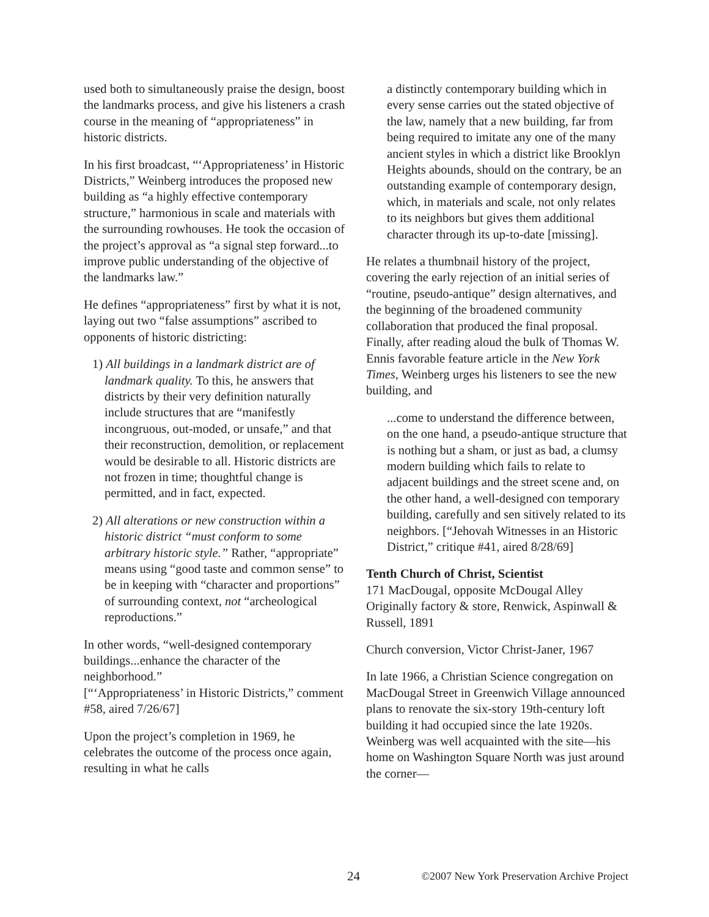used both to simultaneously praise the design, boost the landmarks process, and give his listeners a crash course in the meaning of “appropriateness” in historic districts.
In his first broadcast, “‘Appropriateness’ in Historic Districts,” Weinberg introduces the proposed new building as “a highly effective contemporary structure,” harmonious in scale and materials with the surrounding rowhouses. He took the occasion of the project’s approval as “a signal step forward...to improve public understanding of the objective of the landmarks law.”
He defines “appropriateness” first by what it is not, laying out two “false assumptions” ascribed to opponents of historic districting:
1) All buildings in a landmark district are of landmark quality. To this, he answers that districts by their very definition naturally include structures that are “manifestly incongruous, out-moded, or unsafe,” and that their reconstruction, demolition, or replacement would be desirable to all. Historic districts are not frozen in time; thoughtful change is permitted, and in fact, expected.
2) All alterations or new construction within a historic district “must conform to some arbitrary historic style.” Rather, “appropriate” means using “good taste and common sense” to be in keeping with “character and proportions” of surrounding context, not “archeological reproductions.”
In other words, “well-designed contemporary buildings...enhance the character of the neighborhood.”
[“‘Appropriateness’ in Historic Districts,” comment #58, aired 7/26/67]
Upon the project’s completion in 1969, he celebrates the outcome of the process once again, resulting in what he calls
a distinctly contemporary building which in every sense carries out the stated objective of the law, namely that a new building, far from being required to imitate any one of the many ancient styles in which a district like Brooklyn Heights abounds, should on the contrary, be an outstanding example of contemporary design, which, in materials and scale, not only relates to its neighbors but gives them additional character through its up-to-date [missing].
He relates a thumbnail history of the project, covering the early rejection of an initial series of “routine, pseudo-antique” design alternatives, and the beginning of the broadened community collaboration that produced the final proposal. Finally, after reading aloud the bulk of Thomas W. Ennis favorable feature article in the New York Times, Weinberg urges his listeners to see the new building, and
...come to understand the difference between, on the one hand, a pseudo-antique structure that is nothing but a sham, or just as bad, a clumsy modern building which fails to relate to adjacent buildings and the street scene and, on the other hand, a well-designed con temporary building, carefully and sen sitively related to its neighbors. [“Jehovah Witnesses in an Historic District,” critique #41, aired 8/28/69]
Tenth Church of Christ, Scientist
171 MacDougal, opposite McDougal Alley
Originally factory & store, Renwick, Aspinwall & Russell, 1891
Church conversion, Victor Christ-Janer, 1967
In late 1966, a Christian Science congregation on MacDougal Street in Greenwich Village announced plans to renovate the six-story 19th-century loft building it had occupied since the late 1920s. Weinberg was well acquainted with the site—his home on Washington Square North was just around the corner—
24 ©2007 New York Preservation Archive Project